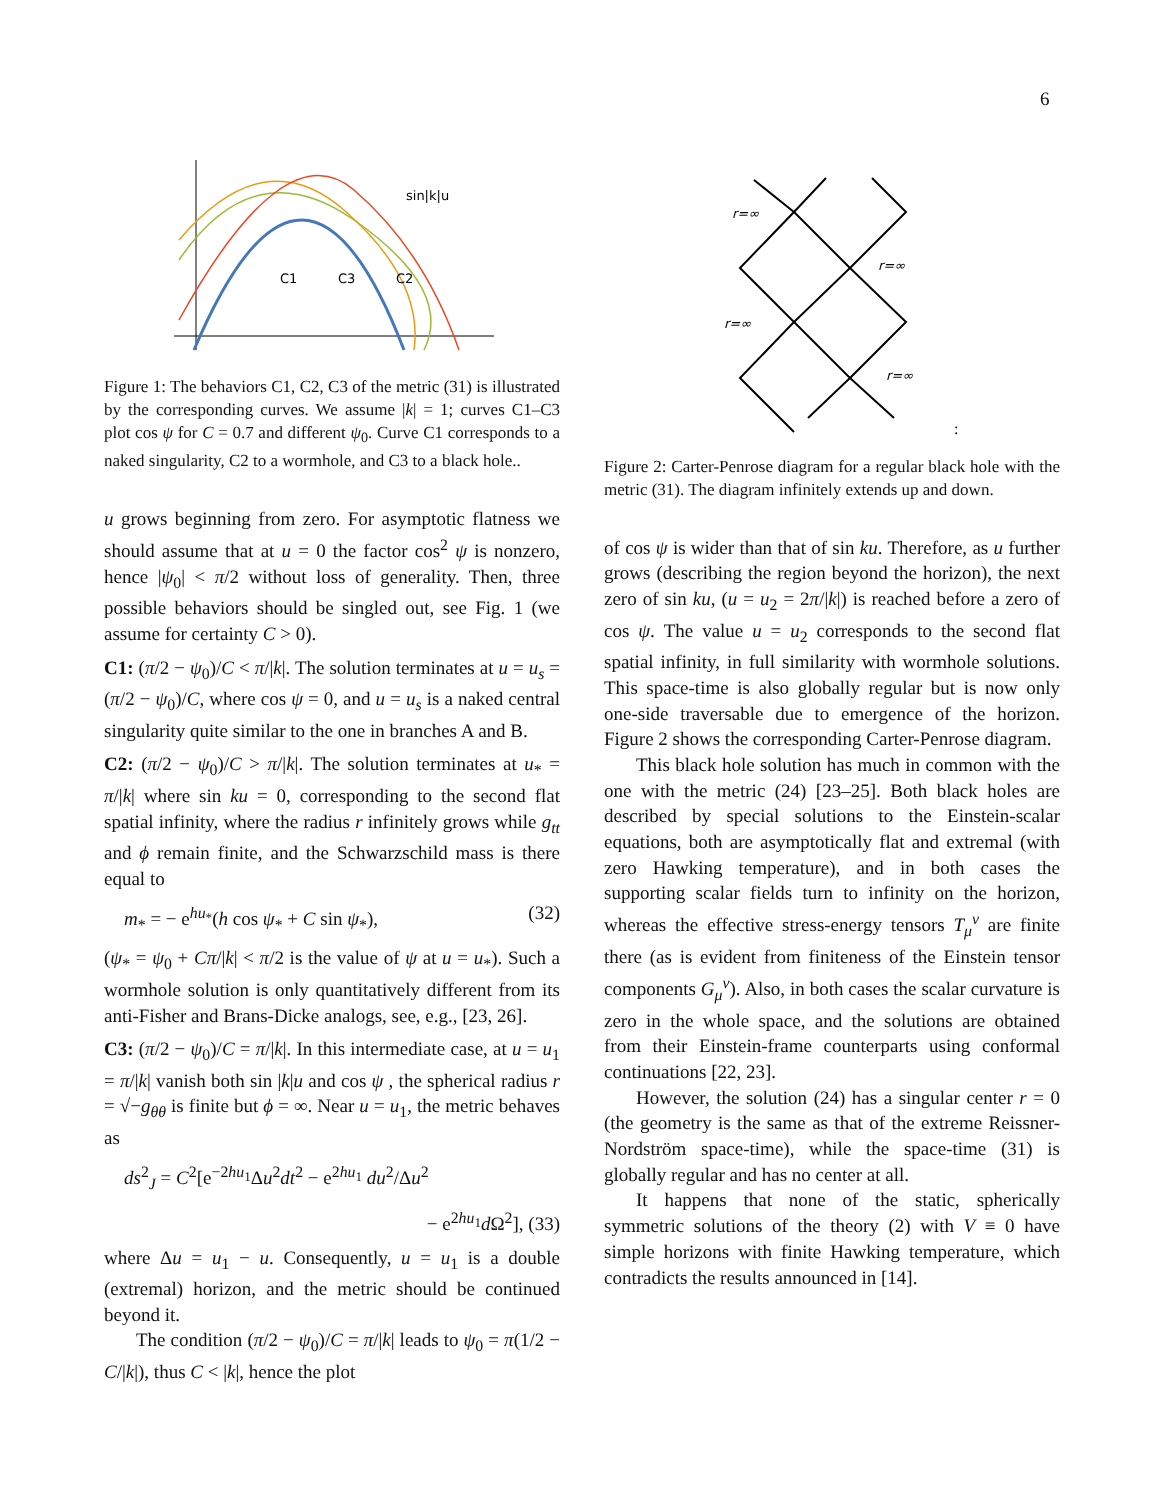6
C1
C3
C2
sin|k|u
Figure 1: The behaviors C1, C2, C3 of the metric (31) is illustrated by the corresponding curves. We assume |k| = 1; curves C1–C3 plot cos ψ for C = 0.7 and different ψ<sub>0</sub>. Curve C1 corresponds to a naked singularity, C2 to a wormhole, and C3 to a black hole..
u grows beginning from zero. For asymptotic flatness we should assume that at u = 0 the factor cos<sup>2</sup> ψ is nonzero, hence |ψ<sub>0</sub>| < π/2 without loss of generality. Then, three possible behaviors should be singled out, see Fig. 1 (we assume for certainty C > 0).
C1: (π/2 − ψ<sub>0</sub>)/C < π/|k|. The solution terminates at u = u<sub>s</sub> = (π/2 − ψ<sub>0</sub>)/C, where cos ψ = 0, and u = u<sub>s</sub> is a naked central singularity quite similar to the one in branches A and B.
C2: (π/2 − ψ<sub>0</sub>)/C > π/|k|. The solution terminates at u<sub>*</sub> = π/|k| where sin ku = 0, corresponding to the second flat spatial infinity, where the radius r infinitely grows while g<sub>tt</sub> and ϕ remain finite, and the Schwarzschild mass is there equal to
m<sub>*</sub> = − e<sup>hu<sub>*</sub></sup>(h cos ψ<sub>*</sub> + C sin ψ<sub>*</sub>), (32)
(ψ<sub>*</sub> = ψ<sub>0</sub> + Cπ/|k| < π/2 is the value of ψ at u = u<sub>*</sub>). Such a wormhole solution is only quantitatively different from its anti-Fisher and Brans-Dicke analogs, see, e.g., [23, 26].
C3: (π/2 − ψ<sub>0</sub>)/C = π/|k|. In this intermediate case, at u = u<sub>1</sub> = π/|k| vanish both sin |k|u and cos ψ , the spherical radius r = √−g<sub>θθ</sub> is finite but ϕ = ∞. Near u = u<sub>1</sub>, the metric behaves as
ds<sup>2</sup><sub>J</sub> = C<sup>2</sup>[e<sup>−2hu<sub>1</sub></sup>Δu<sup>2</sup>dt<sup>2</sup> − e<sup>2hu<sub>1</sub></sup> du<sup>2</sup>/Δu<sup>2</sup>
− e<sup>2hu<sub>1</sub></sup>d Ω<sup>2</sup>], (33)
where Δu = u<sub>1</sub> − u. Consequently, u = u<sub>1</sub> is a double (extremal) horizon, and the metric should be continued beyond it.
The condition (π/2 − ψ<sub>0</sub>)/C = π/|k| leads to ψ<sub>0</sub> = π(1/2 − C/|k|), thus C < |k|, hence the plot
r=∞
r=∞
r=∞
r=∞
:
Figure 2: Carter-Penrose diagram for a regular black hole with the metric (31). The diagram infinitely extends up and down.
of cos ψ is wider than that of sin ku. Therefore, as u further grows (describing the region beyond the horizon), the next zero of sin ku, (u = u<sub>2</sub> = 2π/|k|) is reached before a zero of cos ψ. The value u = u<sub>2</sub> corresponds to the second flat spatial infinity, in full similarity with wormhole solutions. This space-time is also globally regular but is now only one-side traversable due to emergence of the horizon. Figure 2 shows the corresponding Carter-Penrose diagram.
This black hole solution has much in common with the one with the metric (24) [23–25]. Both black holes are described by special solutions to the Einstein-scalar equations, both are asymptotically flat and extremal (with zero Hawking temperature), and in both cases the supporting scalar fields turn to infinity on the horizon, whereas the effective stress-energy tensors T<sub>μ</sub><sup>ν</sup> are finite there (as is evident from finiteness of the Einstein tensor components G<sub>μ</sub><sup>ν</sup>). Also, in both cases the scalar curvature is zero in the whole space, and the solutions are obtained from their Einstein-frame counterparts using conformal continuations [22, 23].
However, the solution (24) has a singular center r = 0 (the geometry is the same as that of the extreme Reissner-Nordström space-time), while the space-time (31) is globally regular and has no center at all.
It happens that none of the static, spherically symmetric solutions of the theory (2) with V ≡ 0 have simple horizons with finite Hawking temperature, which contradicts the results announced in [14].